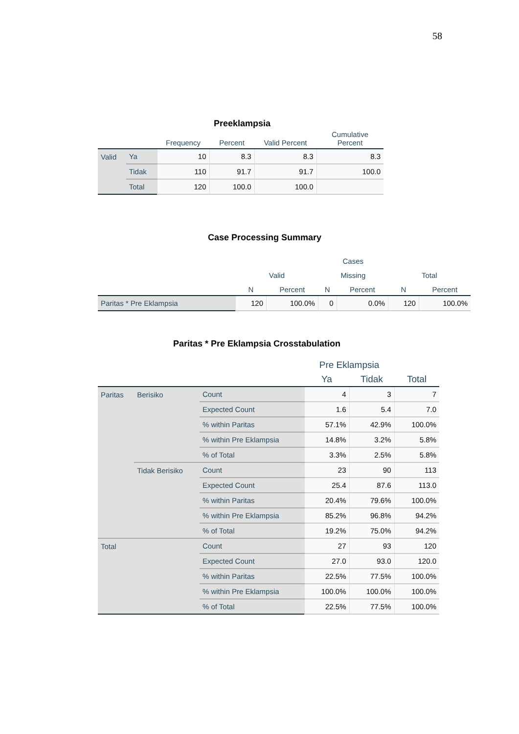58
Preeklampsia
| | | Frequency | Percent | Valid Percent | Cumulative Percent |
| --- | --- | --- | --- | --- | --- |
| Valid | Ya | 10 | 8.3 | 8.3 | 8.3 |
| | Tidak | 110 | 91.7 | 91.7 | 100.0 |
| | Total | 120 | 100.0 | 100.0 | |
Case Processing Summary
| | Cases | | | | | |
| --- | --- | --- | --- | --- | --- | --- |
| | Valid | | Missing | | Total | |
| | N | Percent | N | Percent | N | Percent |
| Paritas * Pre Eklampsia | 120 | 100.0% | 0 | 0.0% | 120 | 100.0% |
Paritas * Pre Eklampsia Crosstabulation
| | | | Pre Eklampsia | | |
| --- | --- | --- | --- | --- | --- |
| | | | Ya | Tidak | Total |
| Paritas | Berisiko | Count | 4 | 3 | 7 |
| | | Expected Count | 1.6 | 5.4 | 7.0 |
| | | % within Paritas | 57.1% | 42.9% | 100.0% |
| | | % within Pre Eklampsia | 14.8% | 3.2% | 5.8% |
| | | % of Total | 3.3% | 2.5% | 5.8% |
| | Tidak Berisiko | Count | 23 | 90 | 113 |
| | | Expected Count | 25.4 | 87.6 | 113.0 |
| | | % within Paritas | 20.4% | 79.6% | 100.0% |
| | | % within Pre Eklampsia | 85.2% | 96.8% | 94.2% |
| | | % of Total | 19.2% | 75.0% | 94.2% |
| Total | | Count | 27 | 93 | 120 |
| | | Expected Count | 27.0 | 93.0 | 120.0 |
| | | % within Paritas | 22.5% | 77.5% | 100.0% |
| | | % within Pre Eklampsia | 100.0% | 100.0% | 100.0% |
| | | % of Total | 22.5% | 77.5% | 100.0% |